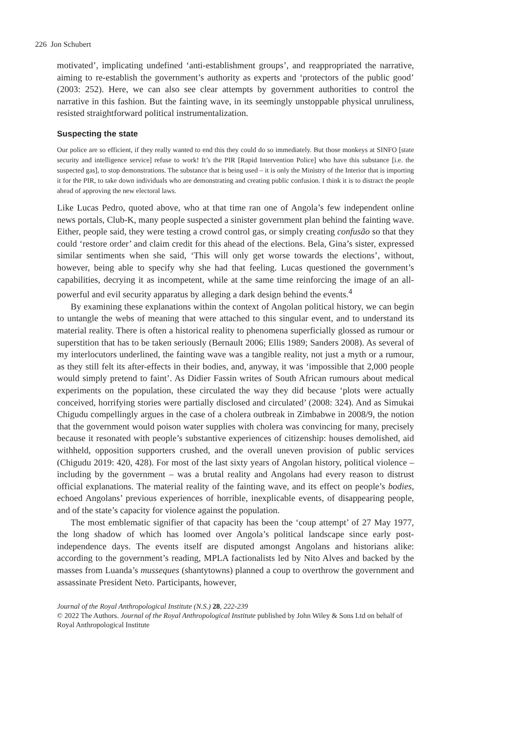226 Jon Schubert
motivated’, implicating undefined ‘anti-establishment groups’, and reappropriated the narrative, aiming to re-establish the government’s authority as experts and ‘protectors of the public good’ (2003: 252). Here, we can also see clear attempts by government authorities to control the narrative in this fashion. But the fainting wave, in its seemingly unstoppable physical unruliness, resisted straightforward political instrumentalization.
Suspecting the state
Our police are so efficient, if they really wanted to end this they could do so immediately. But those monkeys at SINFO [state security and intelligence service] refuse to work! It’s the PIR [Rapid Intervention Police] who have this substance [i.e. the suspected gas], to stop demonstrations. The substance that is being used – it is only the Ministry of the Interior that is importing it for the PIR, to take down individuals who are demonstrating and creating public confusion. I think it is to distract the people ahead of approving the new electoral laws.
Like Lucas Pedro, quoted above, who at that time ran one of Angola’s few independent online news portals, Club-K, many people suspected a sinister government plan behind the fainting wave. Either, people said, they were testing a crowd control gas, or simply creating confusão so that they could ‘restore order’ and claim credit for this ahead of the elections. Bela, Gina’s sister, expressed similar sentiments when she said, ‘This will only get worse towards the elections’, without, however, being able to specify why she had that feeling. Lucas questioned the government’s capabilities, decrying it as incompetent, while at the same time reinforcing the image of an all-powerful and evil security apparatus by alleging a dark design behind the events.<sup>4</sup>
By examining these explanations within the context of Angolan political history, we can begin to untangle the webs of meaning that were attached to this singular event, and to understand its material reality. There is often a historical reality to phenomena superficially glossed as rumour or superstition that has to be taken seriously (Bernault 2006; Ellis 1989; Sanders 2008). As several of my interlocutors underlined, the fainting wave was a tangible reality, not just a myth or a rumour, as they still felt its after-effects in their bodies, and, anyway, it was ‘impossible that 2,000 people would simply pretend to faint’. As Didier Fassin writes of South African rumours about medical experiments on the population, these circulated the way they did because ‘plots were actually conceived, horrifying stories were partially disclosed and circulated’ (2008: 324). And as Simukai Chigudu compellingly argues in the case of a cholera outbreak in Zimbabwe in 2008/9, the notion that the government would poison water supplies with cholera was convincing for many, precisely because it resonated with people’s substantive experiences of citizenship: houses demolished, aid withheld, opposition supporters crushed, and the overall uneven provision of public services (Chigudu 2019: 420, 428). For most of the last sixty years of Angolan history, political violence – including by the government – was a brutal reality and Angolans had every reason to distrust official explanations. The material reality of the fainting wave, and its effect on people’s bodies, echoed Angolans’ previous experiences of horrible, inexplicable events, of disappearing people, and of the state’s capacity for violence against the population.
The most emblematic signifier of that capacity has been the ‘coup attempt’ of 27 May 1977, the long shadow of which has loomed over Angola’s political landscape since early post-independence days. The events itself are disputed amongst Angolans and historians alike: according to the government’s reading, MPLA factionalists led by Nito Alves and backed by the masses from Luanda’s musseques (shantytowns) planned a coup to overthrow the government and assassinate President Neto. Participants, however,
Journal of the Royal Anthropological Institute (N.S.) 28, 222-239
© 2022 The Authors. Journal of the Royal Anthropological Institute published by John Wiley & Sons Ltd on behalf of Royal Anthropological Institute